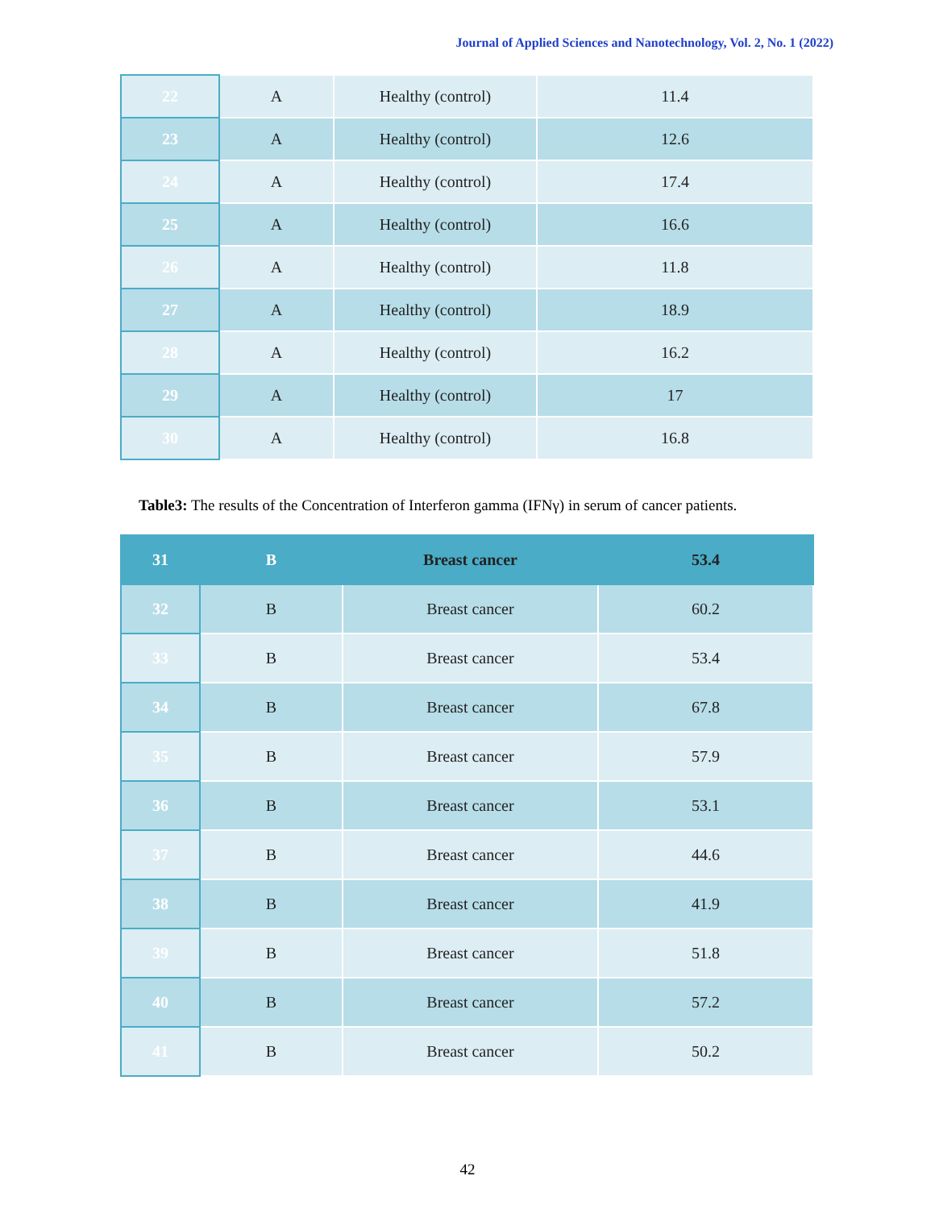Journal of Applied Sciences and Nanotechnology, Vol. 2, No. 1 (2022)
| 22 | A | Healthy (control) | 11.4 |
| 23 | A | Healthy (control) | 12.6 |
| 24 | A | Healthy (control) | 17.4 |
| 25 | A | Healthy (control) | 16.6 |
| 26 | A | Healthy (control) | 11.8 |
| 27 | A | Healthy (control) | 18.9 |
| 28 | A | Healthy (control) | 16.2 |
| 29 | A | Healthy (control) | 17 |
| 30 | A | Healthy (control) | 16.8 |
Table3: The results of the Concentration of Interferon gamma (IFNγ) in serum of cancer patients.
| 31 | B | Breast cancer | 53.4 |
| 32 | B | Breast cancer | 60.2 |
| 33 | B | Breast cancer | 53.4 |
| 34 | B | Breast cancer | 67.8 |
| 35 | B | Breast cancer | 57.9 |
| 36 | B | Breast cancer | 53.1 |
| 37 | B | Breast cancer | 44.6 |
| 38 | B | Breast cancer | 41.9 |
| 39 | B | Breast cancer | 51.8 |
| 40 | B | Breast cancer | 57.2 |
| 41 | B | Breast cancer | 50.2 |
42